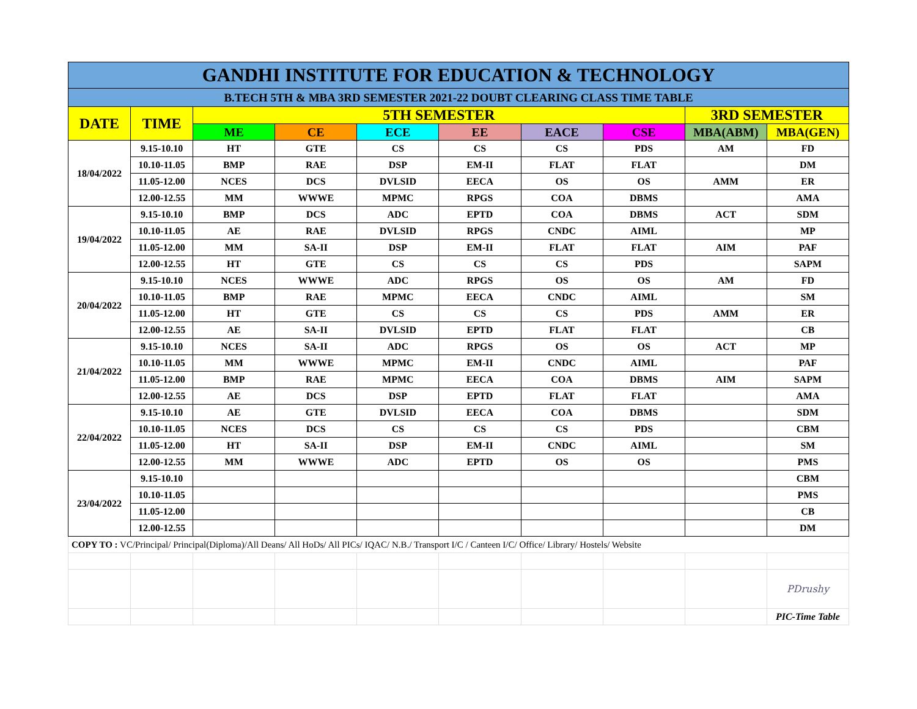| GANDHI INSTITUTE FOR EDUCATION & TECHNOLOGY | | | | | | | | | |
| --- | --- | --- | --- | --- | --- | --- | --- | --- | --- |
| B.TECH 5TH & MBA 3RD SEMESTER 2021-22 DOUBT CLEARING CLASS TIME TABLE | | | | | | | | | |
| DATE | TIME | 5TH SEMESTER | | | | | | 3RD SEMESTER | |
| | | ME | CE | ECE | EE | EACE | CSE | MBA(ABM) | MBA(GEN) |
| 18/04/2022 | 9.15-10.10 | HT | GTE | CS | CS | CS | PDS | AM | FD |
| | 10.10-11.05 | BMP | RAE | DSP | EM-II | FLAT | FLAT | | DM |
| | 11.05-12.00 | NCES | DCS | DVLSID | EECA | OS | OS | AMM | ER |
| | 12.00-12.55 | MM | WWWE | MPMC | RPGS | COA | DBMS | | AMA |
| 19/04/2022 | 9.15-10.10 | BMP | DCS | ADC | EPTD | COA | DBMS | ACT | SDM |
| | 10.10-11.05 | AE | RAE | DVLSID | RPGS | CNDC | AIML | | MP |
| | 11.05-12.00 | MM | SA-II | DSP | EM-II | FLAT | FLAT | AIM | PAF |
| | 12.00-12.55 | HT | GTE | CS | CS | CS | PDS | | SAPM |
| 20/04/2022 | 9.15-10.10 | NCES | WWWE | ADC | RPGS | OS | OS | AM | FD |
| | 10.10-11.05 | BMP | RAE | MPMC | EECA | CNDC | AIML | | SM |
| | 11.05-12.00 | HT | GTE | CS | CS | CS | PDS | AMM | ER |
| | 12.00-12.55 | AE | SA-II | DVLSID | EPTD | FLAT | FLAT | | CB |
| 21/04/2022 | 9.15-10.10 | NCES | SA-II | ADC | RPGS | OS | OS | ACT | MP |
| | 10.10-11.05 | MM | WWWE | MPMC | EM-II | CNDC | AIML | | PAF |
| | 11.05-12.00 | BMP | RAE | MPMC | EECA | COA | DBMS | AIM | SAPM |
| | 12.00-12.55 | AE | DCS | DSP | EPTD | FLAT | FLAT | | AMA |
| 22/04/2022 | 9.15-10.10 | AE | GTE | DVLSID | EECA | COA | DBMS | | SDM |
| | 10.10-11.05 | NCES | DCS | CS | CS | CS | PDS | | CBM |
| | 11.05-12.00 | HT | SA-II | DSP | EM-II | CNDC | AIML | | SM |
| | 12.00-12.55 | MM | WWWE | ADC | EPTD | OS | OS | | PMS |
| 23/04/2022 | 9.15-10.10 | | | | | | | | CBM |
| | 10.10-11.05 | | | | | | | | PMS |
| | 11.05-12.00 | | | | | | | | CB |
| | 12.00-12.55 | | | | | | | | DM |
| COPY TO : VC/Principal/ Principal(Diploma)/All Deans/ All HoDs/ All PICs/ IQAC/ N.B./ Transport I/C / Canteen I/C/ Office/ Library/ Hostels/ Website | | | | | | | | | |
| | | | | | | | | | PDrushy |
| | | | | | | | | | PIC-Time Table |